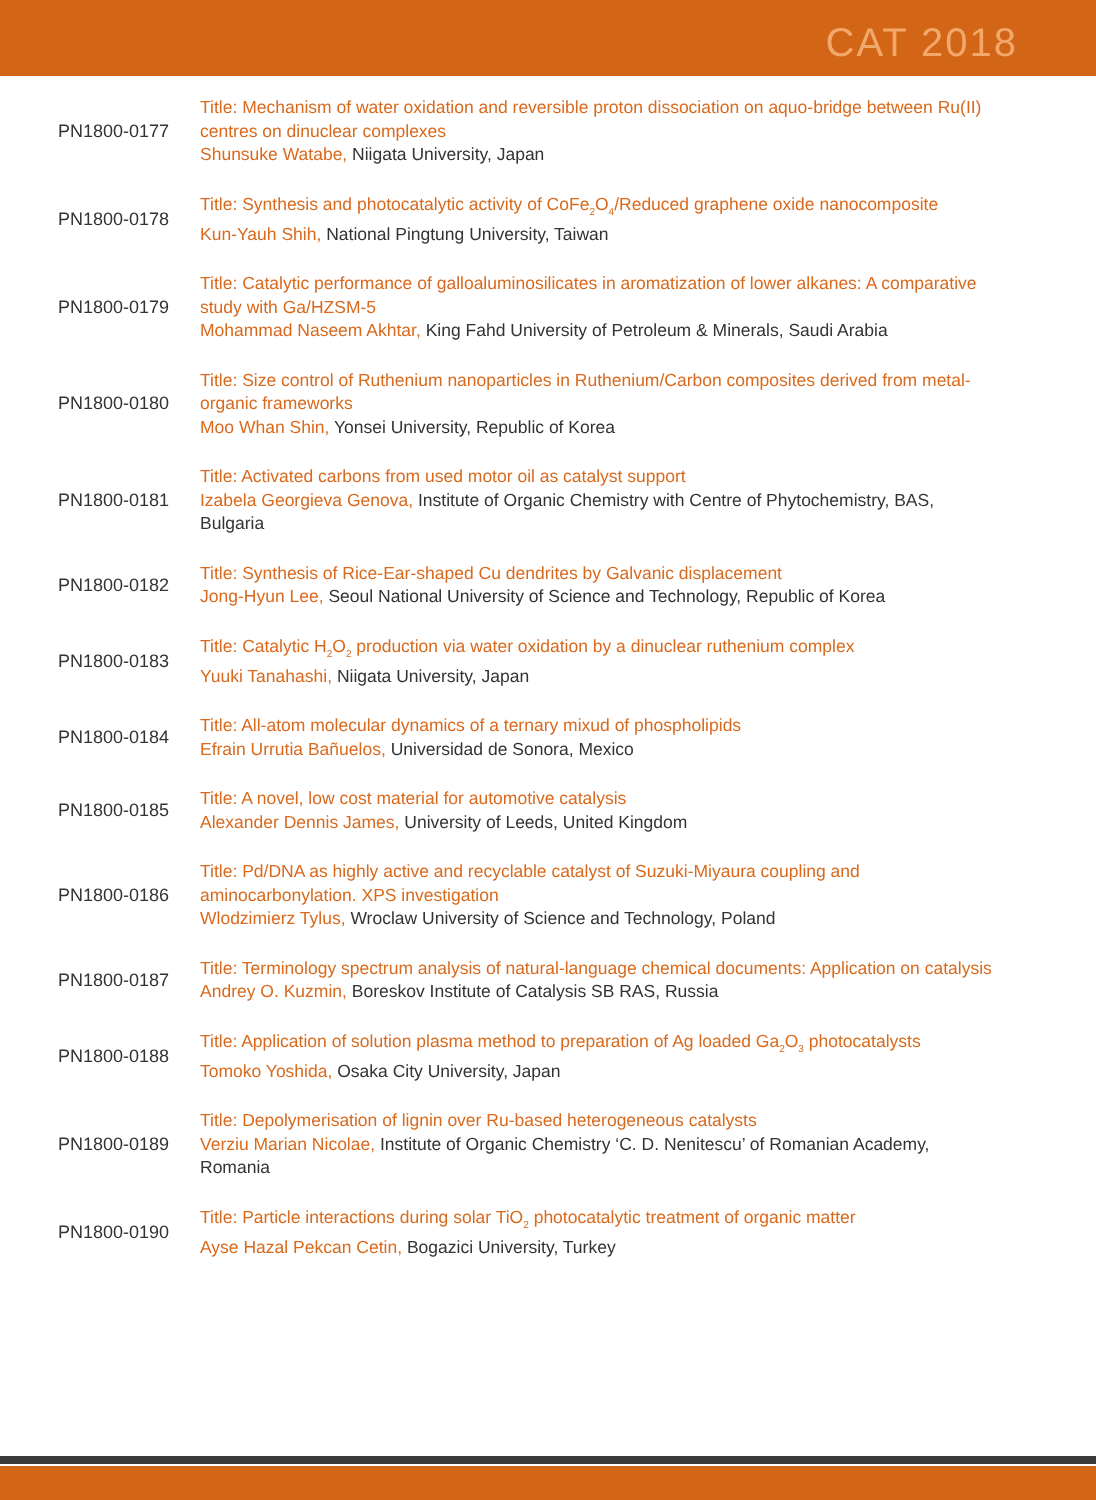CAT 2018
PN1800-0177
Title: Mechanism of water oxidation and reversible proton dissociation on aquo-bridge between Ru(II) centres on dinuclear complexes
Shunsuke Watabe, Niigata University, Japan
PN1800-0178
Title: Synthesis and photocatalytic activity of CoFe<sub>2</sub>O<sub>4</sub>/Reduced graphene oxide nanocomposite
Kun-Yauh Shih, National Pingtung University, Taiwan
PN1800-0179
Title: Catalytic performance of galloaluminosilicates in aromatization of lower alkanes: A comparative study with Ga/HZSM-5
Mohammad Naseem Akhtar, King Fahd University of Petroleum & Minerals, Saudi Arabia
PN1800-0180
Title: Size control of Ruthenium nanoparticles in Ruthenium/Carbon composites derived from metal-organic frameworks
Moo Whan Shin, Yonsei University, Republic of Korea
PN1800-0181
Title: Activated carbons from used motor oil as catalyst support
Izabela Georgieva Genova, Institute of Organic Chemistry with Centre of Phytochemistry, BAS, Bulgaria
PN1800-0182
Title: Synthesis of Rice-Ear-shaped Cu dendrites by Galvanic displacement
Jong-Hyun Lee, Seoul National University of Science and Technology, Republic of Korea
PN1800-0183
Title: Catalytic H<sub>2</sub>O<sub>2</sub> production via water oxidation by a dinuclear ruthenium complex
Yuuki Tanahashi, Niigata University, Japan
PN1800-0184
Title: All-atom molecular dynamics of a ternary mixud of phospholipids
Efrain Urrutia Bañuelos, Universidad de Sonora, Mexico
PN1800-0185
Title: A novel, low cost material for automotive catalysis
Alexander Dennis James, University of Leeds, United Kingdom
PN1800-0186
Title: Pd/DNA as highly active and recyclable catalyst of Suzuki-Miyaura coupling and aminocarbonylation. XPS investigation
Wlodzimierz Tylus, Wroclaw University of Science and Technology, Poland
PN1800-0187
Title: Terminology spectrum analysis of natural-language chemical documents: Application on catalysis
Andrey O. Kuzmin, Boreskov Institute of Catalysis SB RAS, Russia
PN1800-0188
Title: Application of solution plasma method to preparation of Ag loaded Ga<sub>2</sub>O<sub>3</sub> photocatalysts
Tomoko Yoshida, Osaka City University, Japan
PN1800-0189
Title: Depolymerisation of lignin over Ru-based heterogeneous catalysts
Verziu Marian Nicolae, Institute of Organic Chemistry ‘C. D. Nenitescu’ of Romanian Academy, Romania
PN1800-0190
Title: Particle interactions during solar TiO<sub>2</sub> photocatalytic treatment of organic matter
Ayse Hazal Pekcan Cetin, Bogazici University, Turkey